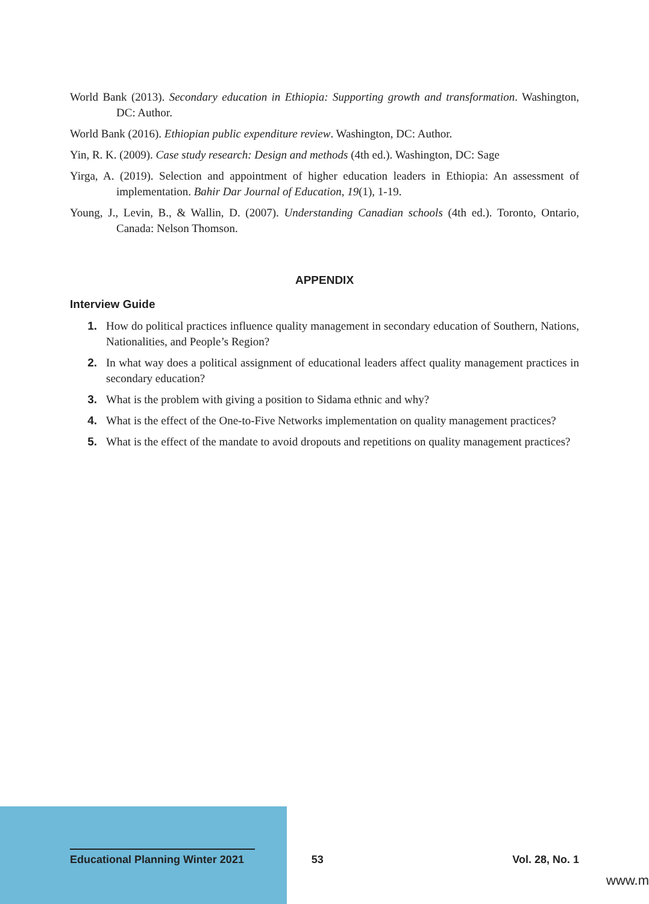World Bank (2013). Secondary education in Ethiopia: Supporting growth and transformation. Washington, DC: Author.
World Bank (2016). Ethiopian public expenditure review. Washington, DC: Author.
Yin, R. K. (2009). Case study research: Design and methods (4th ed.). Washington, DC: Sage
Yirga, A. (2019). Selection and appointment of higher education leaders in Ethiopia: An assessment of implementation. Bahir Dar Journal of Education, 19(1), 1-19.
Young, J., Levin, B., & Wallin, D. (2007). Understanding Canadian schools (4th ed.). Toronto, Ontario, Canada: Nelson Thomson.
APPENDIX
Interview Guide
1. How do political practices influence quality management in secondary education of Southern, Nations, Nationalities, and People’s Region?
2. In what way does a political assignment of educational leaders affect quality management practices in secondary education?
3. What is the problem with giving a position to Sidama ethnic and why?
4. What is the effect of the One-to-Five Networks implementation on quality management practices?
5. What is the effect of the mandate to avoid dropouts and repetitions on quality management practices?
Educational Planning Winter 2021
53 Vol. 28, No. 1
www.m